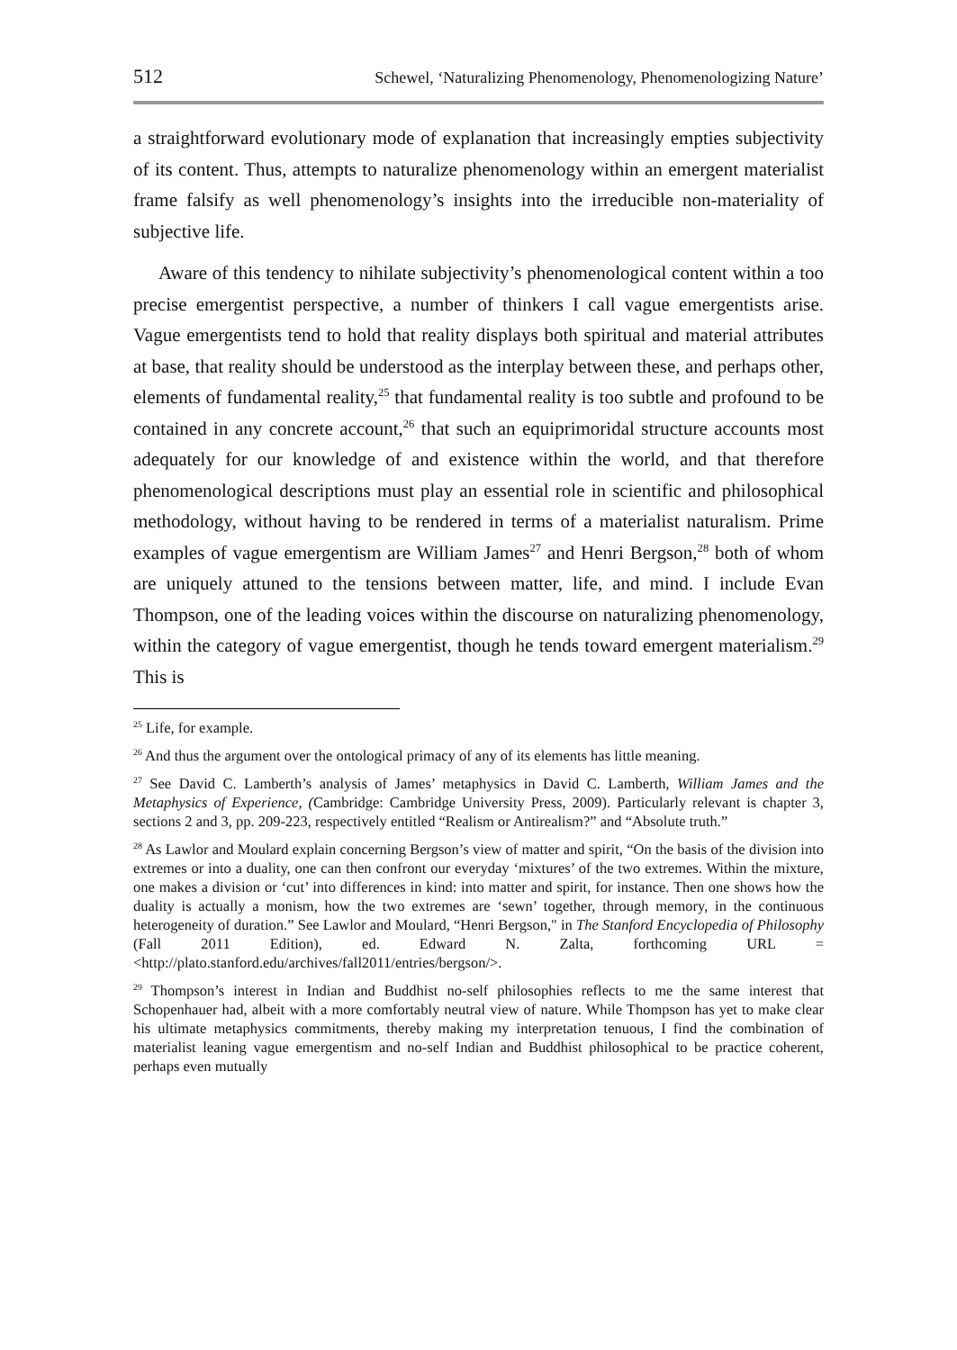512 Schewel, ‘Naturalizing Phenomenology, Phenomenologizing Nature’
a straightforward evolutionary mode of explanation that increasingly empties subjectivity of its content. Thus, attempts to naturalize phenomenology within an emergent materialist frame falsify as well phenomenology’s insights into the irreducible non-materiality of subjective life.
Aware of this tendency to nihilate subjectivity’s phenomenological content within a too precise emergentist perspective, a number of thinkers I call vague emergentists arise. Vague emergentists tend to hold that reality displays both spiritual and material attributes at base, that reality should be understood as the interplay between these, and perhaps other, elements of fundamental reality,<sup>25</sup> that fundamental reality is too subtle and profound to be contained in any concrete account,<sup>26</sup> that such an equiprimoridal structure accounts most adequately for our knowledge of and existence within the world, and that therefore phenomenological descriptions must play an essential role in scientific and philosophical methodology, without having to be rendered in terms of a materialist naturalism. Prime examples of vague emergentism are William James<sup>27</sup> and Henri Bergson,<sup>28</sup> both of whom are uniquely attuned to the tensions between matter, life, and mind. I include Evan Thompson, one of the leading voices within the discourse on naturalizing phenomenology, within the category of vague emergentist, though he tends toward emergent materialism.<sup>29</sup> This is
<sup>25</sup> Life, for example.
<sup>26</sup> And thus the argument over the ontological primacy of any of its elements has little meaning.
<sup>27</sup> See David C. Lamberth’s analysis of James’ metaphysics in David C. Lamberth, William James and the Metaphysics of Experience, (Cambridge: Cambridge University Press, 2009). Particularly relevant is chapter 3, sections 2 and 3, pp. 209-223, respectively entitled “Realism or Antirealism?” and “Absolute truth.”
<sup>28</sup> As Lawlor and Moulard explain concerning Bergson’s view of matter and spirit, “On the basis of the division into extremes or into a duality, one can then confront our everyday ‘mixtures’ of the two extremes. Within the mixture, one makes a division or ‘cut’ into differences in kind: into matter and spirit, for instance. Then one shows how the duality is actually a monism, how the two extremes are ‘sewn’ together, through memory, in the continuous heterogeneity of duration.” See Lawlor and Moulard, “Henri Bergson," in The Stanford Encyclopedia of Philosophy (Fall 2011 Edition), ed. Edward N. Zalta, forthcoming URL = <http://plato.stanford.edu/archives/fall2011/entries/bergson/>.
<sup>29</sup> Thompson’s interest in Indian and Buddhist no-self philosophies reflects to me the same interest that Schopenhauer had, albeit with a more comfortably neutral view of nature. While Thompson has yet to make clear his ultimate metaphysics commitments, thereby making my interpretation tenuous, I find the combination of materialist leaning vague emergentism and no-self Indian and Buddhist philosophical to be practice coherent, perhaps even mutually